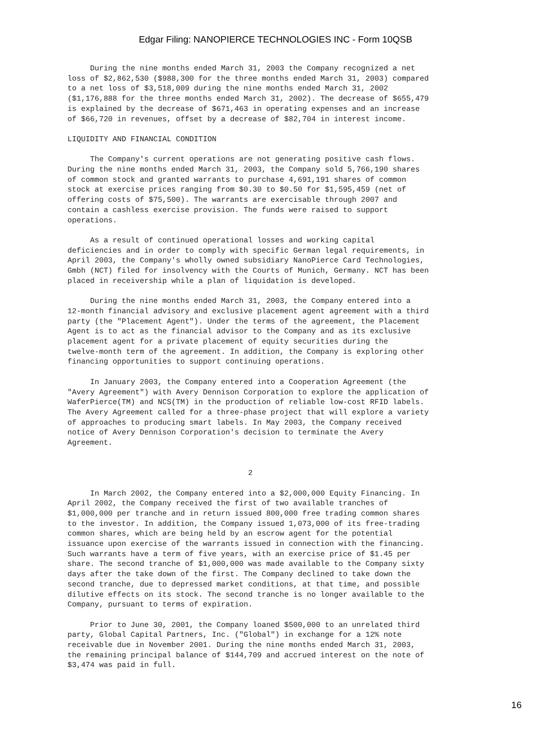Edgar Filing: NANOPIERCE TECHNOLOGIES INC - Form 10QSB
     During the nine months ended March 31, 2003 the Company recognized a net
loss of $2,862,530 ($988,300 for the three months ended March 31, 2003) compared
to a net loss of $3,518,009 during the nine months ended March 31, 2002
($1,176,888 for the three months ended March 31, 2002). The decrease of $655,479
is explained by the decrease of $671,463 in operating expenses and an increase
of $66,720 in revenues, offset by a decrease of $82,704 in interest income.

LIQUIDITY AND FINANCIAL CONDITION

     The Company's current operations are not generating positive cash flows.
During the nine months ended March 31, 2003, the Company sold 5,766,190 shares
of common stock and granted warrants to purchase 4,691,191 shares of common
stock at exercise prices ranging from $0.30 to $0.50 for $1,595,459 (net of
offering costs of $75,500). The warrants are exercisable through 2007 and
contain a cashless exercise provision. The funds were raised to support
operations.

     As a result of continued operational losses and working capital
deficiencies and in order to comply with specific German legal requirements, in
April 2003, the Company's wholly owned subsidiary NanoPierce Card Technologies,
Gmbh (NCT) filed for insolvency with the Courts of Munich, Germany. NCT has been
placed in receivership while a plan of liquidation is developed.

     During the nine months ended March 31, 2003, the Company entered into a
12-month financial advisory and exclusive placement agent agreement with a third
party (the "Placement Agent"). Under the terms of the agreement, the Placement
Agent is to act as the financial advisor to the Company and as its exclusive
placement agent for a private placement of equity securities during the
twelve-month term of the agreement. In addition, the Company is exploring other
financing opportunities to support continuing operations.

     In January 2003, the Company entered into a Cooperation Agreement (the
"Avery Agreement") with Avery Dennison Corporation to explore the application of
WaferPierce(TM) and NCS(TM) in the production of reliable low-cost RFID labels.
The Avery Agreement called for a three-phase project that will explore a variety
of approaches to producing smart labels. In May 2003, the Company received
notice of Avery Dennison Corporation's decision to terminate the Avery
Agreement.


                                        2

     In March 2002, the Company entered into a $2,000,000 Equity Financing. In
April 2002, the Company received the first of two available tranches of
$1,000,000 per tranche and in return issued 800,000 free trading common shares
to the investor. In addition, the Company issued 1,073,000 of its free-trading
common shares, which are being held by an escrow agent for the potential
issuance upon exercise of the warrants issued in connection with the financing.
Such warrants have a term of five years, with an exercise price of $1.45 per
share. The second tranche of $1,000,000 was made available to the Company sixty
days after the take down of the first. The Company declined to take down the
second tranche, due to depressed market conditions, at that time, and possible
dilutive effects on its stock. The second tranche is no longer available to the
Company, pursuant to terms of expiration.

     Prior to June 30, 2001, the Company loaned $500,000 to an unrelated third
party, Global Capital Partners, Inc. ("Global") in exchange for a 12% note
receivable due in November 2001. During the nine months ended March 31, 2003,
the remaining principal balance of $144,709 and accrued interest on the note of
$3,474 was paid in full.
16